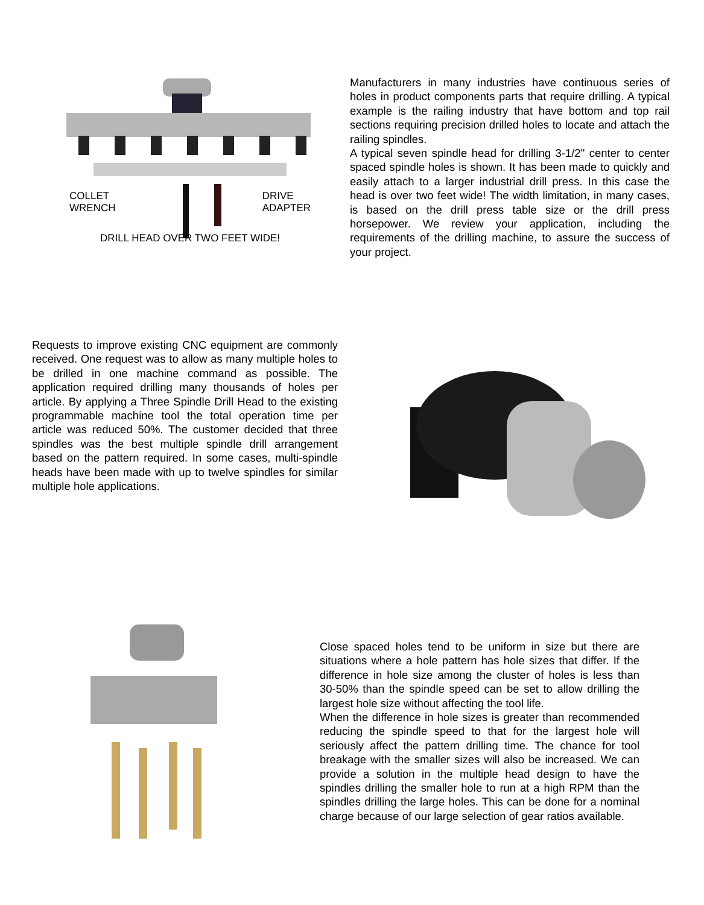COLLET
WRENCH DRIVE
ADAPTER
DRILL HEAD OVER TWO FEET WIDE!
Manufacturers in many industries have continuous series of holes in product components parts that require drilling. A typical example is the railing industry that have bottom and top rail sections requiring precision drilled holes to locate and attach the railing spindles.
A typical seven spindle head for drilling 3-1/2" center to center spaced spindle holes is shown. It has been made to quickly and easily attach to a larger industrial drill press. In this case the head is over two feet wide! The width limitation, in many cases, is based on the drill press table size or the drill press horsepower. We review your application, including the requirements of the drilling machine, to assure the success of your project.
Requests to improve existing CNC equipment are commonly received. One request was to allow as many multiple holes to be drilled in one machine command as possible. The application required drilling many thousands of holes per article. By applying a Three Spindle Drill Head to the existing programmable machine tool the total operation time per article was reduced 50%. The customer decided that three spindles was the best multiple spindle drill arrangement based on the pattern required. In some cases, multi-spindle heads have been made with up to twelve spindles for similar multiple hole applications.
Close spaced holes tend to be uniform in size but there are situations where a hole pattern has hole sizes that differ. If the difference in hole size among the cluster of holes is less than 30-50% than the spindle speed can be set to allow drilling the largest hole size without affecting the tool life.
When the difference in hole sizes is greater than recommended reducing the spindle speed to that for the largest hole will seriously affect the pattern drilling time. The chance for tool breakage with the smaller sizes will also be increased. We can provide a solution in the multiple head design to have the spindles drilling the smaller hole to run at a high RPM than the spindles drilling the large holes. This can be done for a nominal charge because of our large selection of gear ratios available.